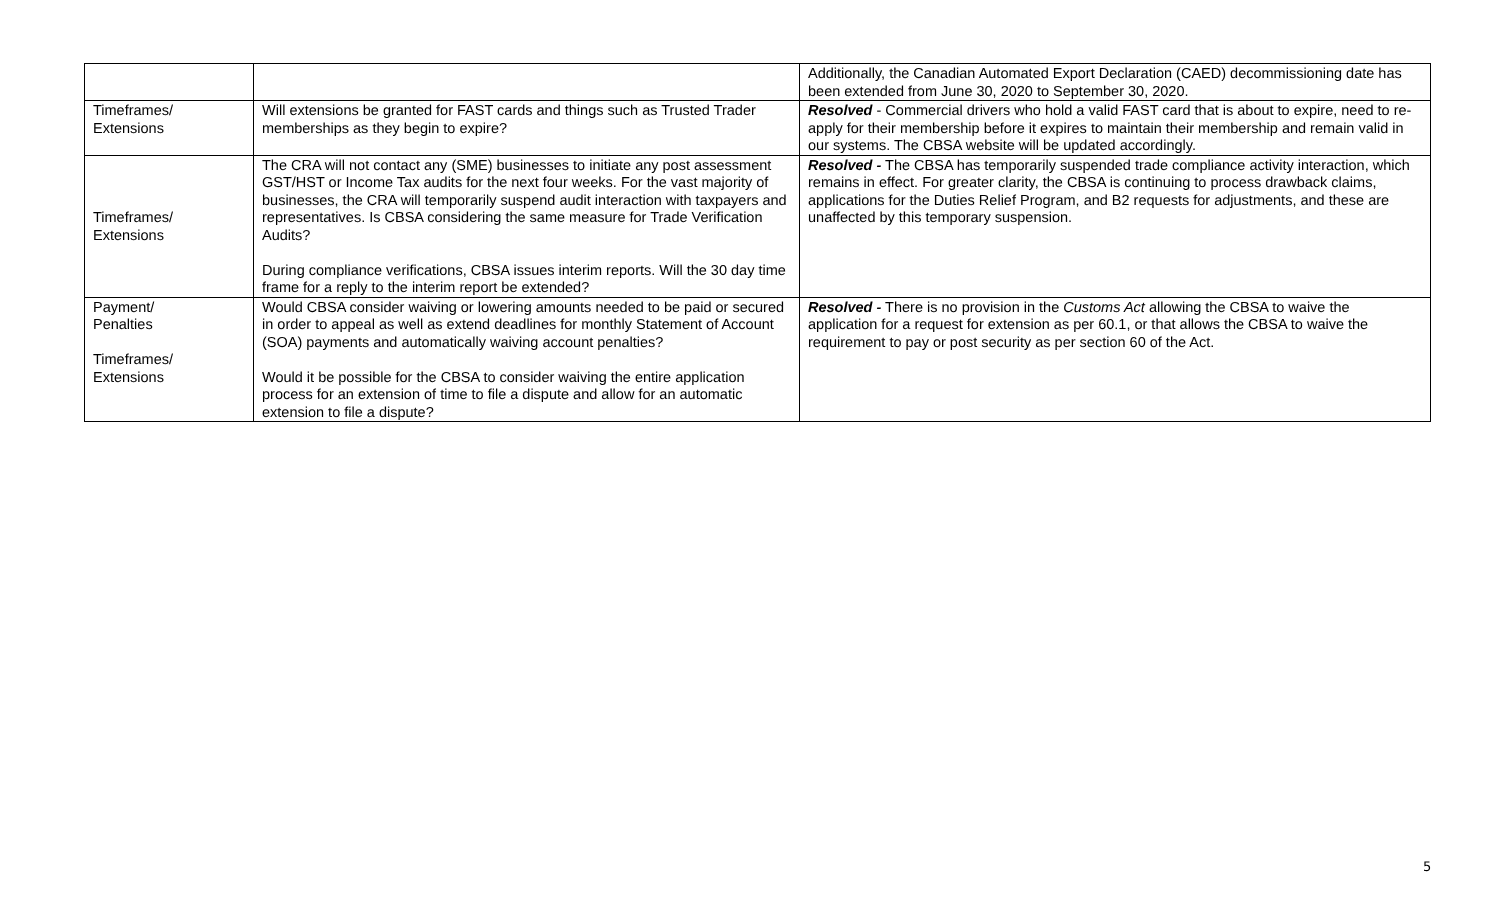| | | Additionally, the Canadian Automated Export Declaration (CAED) decommissioning date has been extended from June 30, 2020 to September 30, 2020. |
| Timeframes/ Extensions | Will extensions be granted for FAST cards and things such as Trusted Trader memberships as they begin to expire? | Resolved - Commercial drivers who hold a valid FAST card that is about to expire, need to re-apply for their membership before it expires to maintain their membership and remain valid in our systems. The CBSA website will be updated accordingly. |
| Timeframes/ Extensions | The CRA will not contact any (SME) businesses to initiate any post assessment GST/HST or Income Tax audits for the next four weeks. For the vast majority of businesses, the CRA will temporarily suspend audit interaction with taxpayers and representatives. Is CBSA considering the same measure for Trade Verification Audits? During compliance verifications, CBSA issues interim reports. Will the 30 day time frame for a reply to the interim report be extended? | Resolved - The CBSA has temporarily suspended trade compliance activity interaction, which remains in effect. For greater clarity, the CBSA is continuing to process drawback claims, applications for the Duties Relief Program, and B2 requests for adjustments, and these are unaffected by this temporary suspension. |
| Payment/ Penalties Timeframes/ Extensions | Would CBSA consider waiving or lowering amounts needed to be paid or secured in order to appeal as well as extend deadlines for monthly Statement of Account (SOA) payments and automatically waiving account penalties? Would it be possible for the CBSA to consider waiving the entire application process for an extension of time to file a dispute and allow for an automatic extension to file a dispute? | Resolved - There is no provision in the Customs Act allowing the CBSA to waive the application for a request for extension as per 60.1, or that allows the CBSA to waive the requirement to pay or post security as per section 60 of the Act. |
5